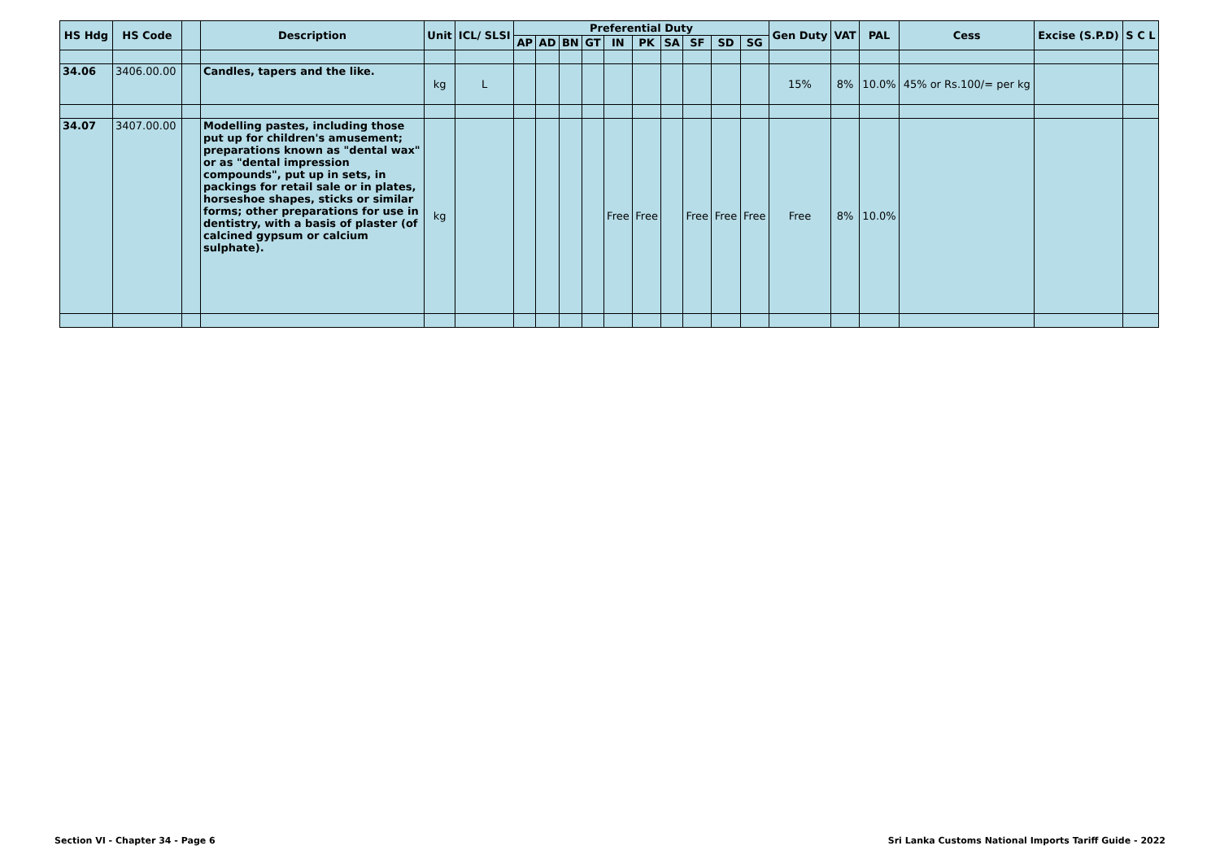| HS Hdg | HS Code | | Description | Unit | ICL/ SLSI | Preferential Duty | | | | | | | | | | Gen Duty | VAT | PAL | Cess | Excise (S.P.D) | S C L |
| --- | --- | --- | --- | --- | --- | --- | --- | --- | --- | --- | --- | --- | --- | --- | --- | --- | --- | --- | --- | --- | --- |
| | | | | | | AP | AD | BN | GT | IN | PK | SA | SF | SD | SG | | | | | | |
| 34.06 | 3406.00.00 | | Candles, tapers and the like. | kg | L | | | | | | | | | | | 15% | 8% | 10.0% | 45% or Rs.100/= per kg | | |
| 34.07 | 3407.00.00 | | Modelling pastes, including those put up for children's amusement; preparations known as "dental wax" or as "dental impression compounds", put up in sets, in packings for retail sale or in plates, horseshoe shapes, sticks or similar forms; other preparations for use in dentistry, with a basis of plaster (of calcined gypsum or calcium sulphate). | kg | | | | | | Free | Free | | Free | Free | Free | Free | 8% | 10.0% | | | |
Section VI - Chapter 34 - Page 6 Sri Lanka Customs National Imports Tariff Guide - 2022